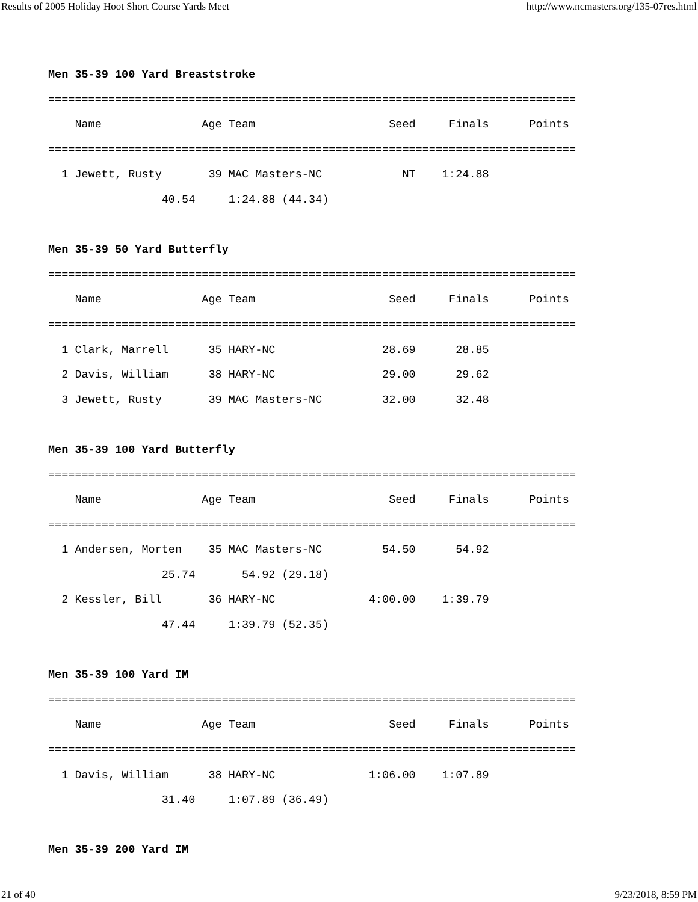Results of 2005 Holiday Hoot Short Course Yards Meet http://www.ncmasters.org/135-07res.html
Men 35-39 100 Yard Breaststroke
===============================================================================
    Name               Age Team                    Seed     Finals      Points
===============================================================================
  1 Jewett, Rusty       39 MAC Masters-NC            NT    1:24.88
                 40.54     1:24.88 (44.34)

Men 35-39 50 Yard Butterfly
===============================================================================
    Name               Age Team                    Seed     Finals      Points
===============================================================================
  1 Clark, Marrell      35 HARY-NC                28.69      28.85
  2 Davis, William      38 HARY-NC                29.00      29.62
  3 Jewett, Rusty       39 MAC Masters-NC         32.00      32.48

Men 35-39 100 Yard Butterfly
===============================================================================
    Name               Age Team                    Seed     Finals      Points
===============================================================================
  1 Andersen, Morten    35 MAC Masters-NC         54.50      54.92
                 25.74       54.92 (29.18)
  2 Kessler, Bill       36 HARY-NC              4:00.00    1:39.79
                 47.44     1:39.79 (52.35)

Men 35-39 100 Yard IM
===============================================================================
    Name               Age Team                    Seed     Finals      Points
===============================================================================
  1 Davis, William      38 HARY-NC              1:06.00    1:07.89
                 31.40     1:07.89 (36.49)

Men 35-39 200 Yard IM
21 of 40 9/23/2018, 8:59 PM